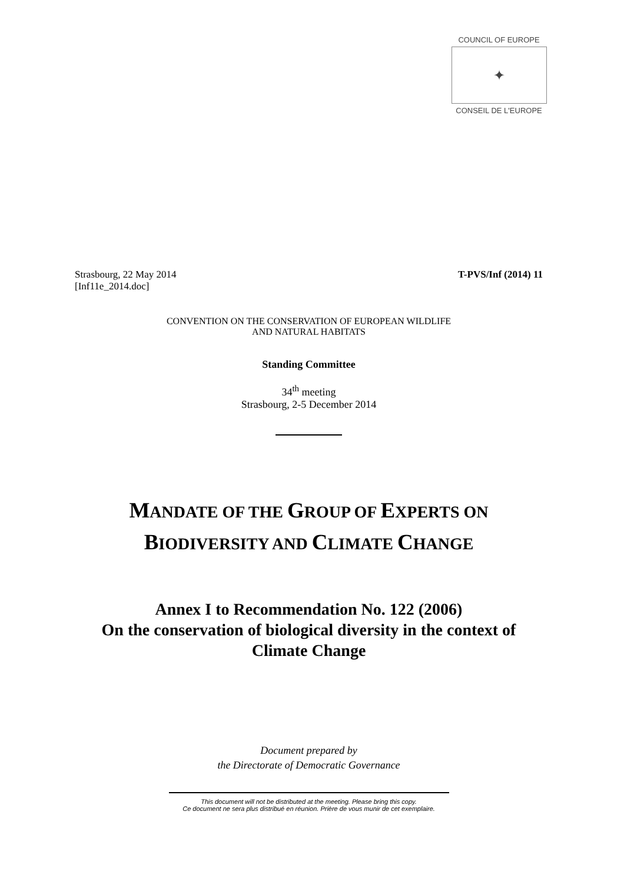COUNCIL OF EUROPE
✦
CONSEIL DE L'EUROPE
Strasbourg, 22 May 2014 T-PVS/Inf (2014) 11
[Inf11e_2014.doc]
CONVENTION ON THE CONSERVATION OF EUROPEAN WILDLIFE
AND NATURAL HABITATS
Standing Committee
34<sup>th</sup> meeting
Strasbourg, 2-5 December 2014
MANDATE OF THE GROUP OF EXPERTS ON
BIODIVERSITY AND CLIMATE CHANGE
Annex I to Recommendation No. 122 (2006)
On the conservation of biological diversity in the context of
Climate Change
Document prepared by
the Directorate of Democratic Governance
This document will not be distributed at the meeting. Please bring this copy.
Ce document ne sera plus distribué en réunion. Prière de vous munir de cet exemplaire.